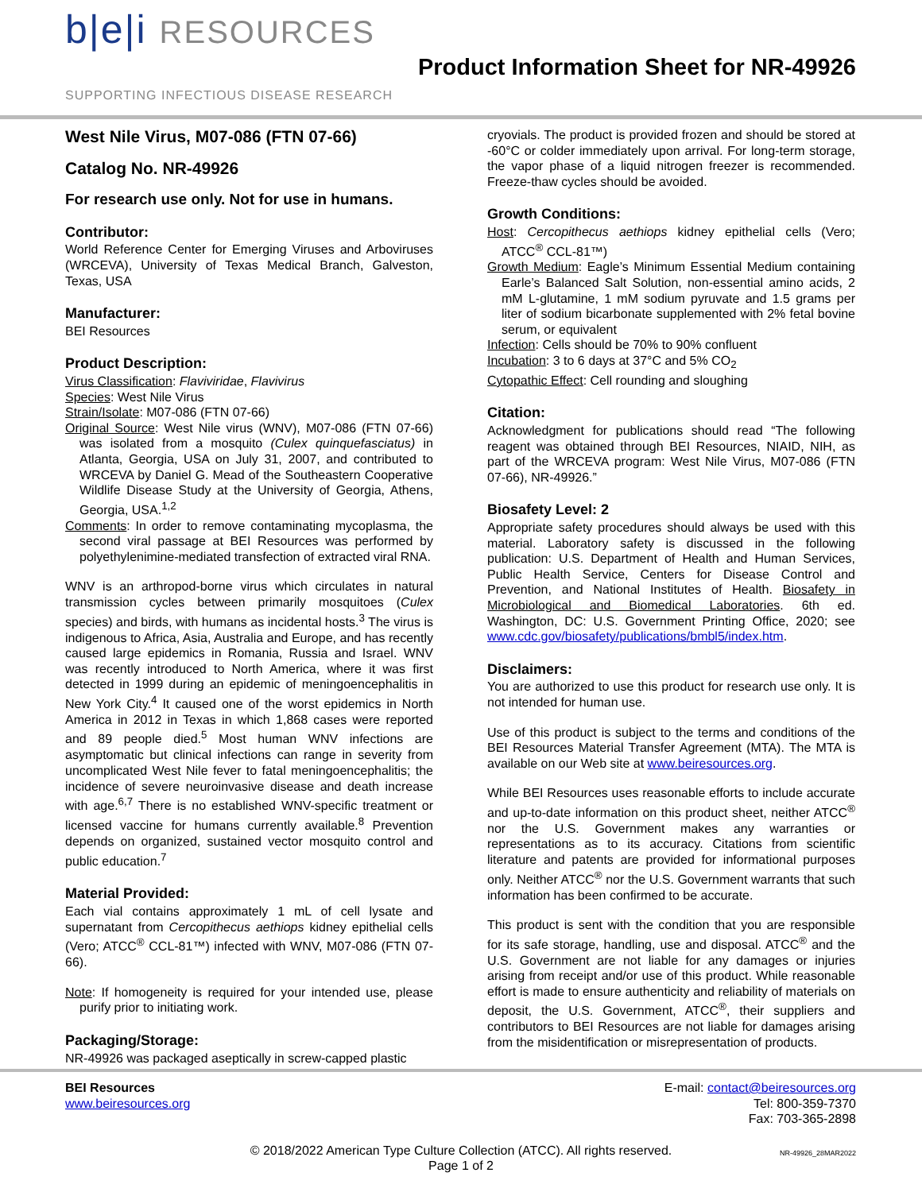b|e|i RESOURCES
SUPPORTING INFECTIOUS DISEASE RESEARCH
Product Information Sheet for NR-49926
West Nile Virus, M07-086 (FTN 07-66)
Catalog No. NR-49926
For research use only. Not for use in humans.
Contributor:
World Reference Center for Emerging Viruses and Arboviruses (WRCEVA), University of Texas Medical Branch, Galveston, Texas, USA
Manufacturer:
BEI Resources
Product Description:
Virus Classification: Flaviviridae, Flavivirus
Species: West Nile Virus
Strain/Isolate: M07-086 (FTN 07-66)
Original Source: West Nile virus (WNV), M07-086 (FTN 07-66) was isolated from a mosquito (Culex quinquefasciatus) in Atlanta, Georgia, USA on July 31, 2007, and contributed to WRCEVA by Daniel G. Mead of the Southeastern Cooperative Wildlife Disease Study at the University of Georgia, Athens, Georgia, USA.<sup>1,2</sup>
Comments: In order to remove contaminating mycoplasma, the second viral passage at BEI Resources was performed by polyethylenimine-mediated transfection of extracted viral RNA.
WNV is an arthropod-borne virus which circulates in natural transmission cycles between primarily mosquitoes (Culex species) and birds, with humans as incidental hosts.<sup>3</sup> The virus is indigenous to Africa, Asia, Australia and Europe, and has recently caused large epidemics in Romania, Russia and Israel. WNV was recently introduced to North America, where it was first detected in 1999 during an epidemic of meningoencephalitis in New York City.<sup>4</sup> It caused one of the worst epidemics in North America in 2012 in Texas in which 1,868 cases were reported and 89 people died.<sup>5</sup> Most human WNV infections are asymptomatic but clinical infections can range in severity from uncomplicated West Nile fever to fatal meningoencephalitis; the incidence of severe neuroinvasive disease and death increase with age.<sup>6,7</sup> There is no established WNV-specific treatment or licensed vaccine for humans currently available.<sup>8</sup> Prevention depends on organized, sustained vector mosquito control and public education.<sup>7</sup>
Material Provided:
Each vial contains approximately 1 mL of cell lysate and supernatant from Cercopithecus aethiops kidney epithelial cells (Vero; ATCC<sup>®</sup> CCL-81™) infected with WNV, M07-086 (FTN 07-66).
Note: If homogeneity is required for your intended use, please purify prior to initiating work.
Packaging/Storage:
NR-49926 was packaged aseptically in screw-capped plastic
cryovials. The product is provided frozen and should be stored at -60°C or colder immediately upon arrival. For long-term storage, the vapor phase of a liquid nitrogen freezer is recommended. Freeze-thaw cycles should be avoided.
Growth Conditions:
Host: Cercopithecus aethiops kidney epithelial cells (Vero; ATCC<sup>®</sup> CCL-81™)
Growth Medium: Eagle’s Minimum Essential Medium containing Earle’s Balanced Salt Solution, non-essential amino acids, 2 mM L-glutamine, 1 mM sodium pyruvate and 1.5 grams per liter of sodium bicarbonate supplemented with 2% fetal bovine serum, or equivalent
Infection: Cells should be 70% to 90% confluent
Incubation: 3 to 6 days at 37°C and 5% CO<sub>2</sub>
Cytopathic Effect: Cell rounding and sloughing
Citation:
Acknowledgment for publications should read “The following reagent was obtained through BEI Resources, NIAID, NIH, as part of the WRCEVA program: West Nile Virus, M07-086 (FTN 07-66), NR-49926.”
Biosafety Level: 2
Appropriate safety procedures should always be used with this material. Laboratory safety is discussed in the following publication: U.S. Department of Health and Human Services, Public Health Service, Centers for Disease Control and Prevention, and National Institutes of Health. Biosafety in Microbiological and Biomedical Laboratories. 6th ed. Washington, DC: U.S. Government Printing Office, 2020; see www.cdc.gov/biosafety/publications/bmbl5/index.htm.
Disclaimers:
You are authorized to use this product for research use only. It is not intended for human use.
Use of this product is subject to the terms and conditions of the BEI Resources Material Transfer Agreement (MTA). The MTA is available on our Web site at www.beiresources.org.
While BEI Resources uses reasonable efforts to include accurate and up-to-date information on this product sheet, neither ATCC<sup>®</sup> nor the U.S. Government makes any warranties or representations as to its accuracy. Citations from scientific literature and patents are provided for informational purposes only. Neither ATCC<sup>®</sup> nor the U.S. Government warrants that such information has been confirmed to be accurate.
This product is sent with the condition that you are responsible for its safe storage, handling, use and disposal. ATCC<sup>®</sup> and the U.S. Government are not liable for any damages or injuries arising from receipt and/or use of this product. While reasonable effort is made to ensure authenticity and reliability of materials on deposit, the U.S. Government, ATCC<sup>®</sup>, their suppliers and contributors to BEI Resources are not liable for damages arising from the misidentification or misrepresentation of products.
BEI Resources
www.beiresources.org
E-mail: contact@beiresources.org
Tel: 800-359-7370
Fax: 703-365-2898
© 2018/2022 American Type Culture Collection (ATCC). All rights reserved.
Page 1 of 2
NR-49926_28MAR2022